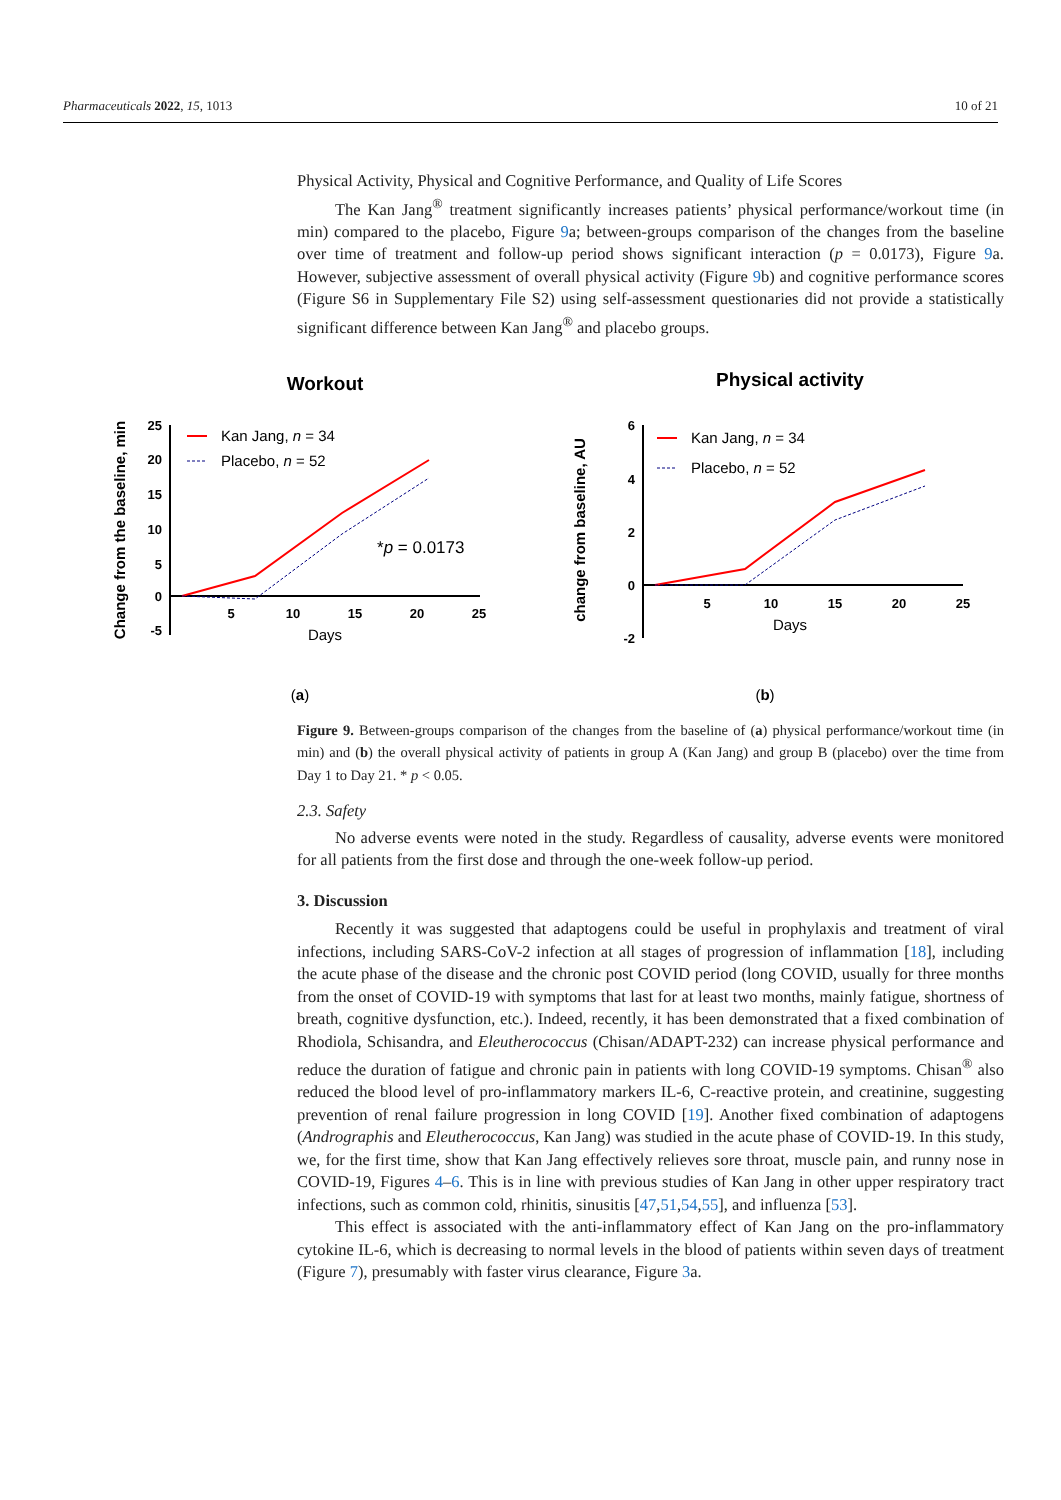Pharmaceuticals 2022, 15, 1013 10 of 21
Physical Activity, Physical and Cognitive Performance, and Quality of Life Scores
The Kan Jang<sup>®</sup> treatment significantly increases patients’ physical performance/workout time (in min) compared to the placebo, Figure 9a; between-groups comparison of the changes from the baseline over time of treatment and follow-up period shows significant interaction (p = 0.0173), Figure 9a. However, subjective assessment of overall physical activity (Figure 9b) and cognitive performance scores (Figure S6 in Supplementary File S2) using self-assessment questionaries did not provide a statistically significant difference between Kan Jang<sup>®</sup> and placebo groups.
Figure 9. Between-groups comparison of the changes from the baseline of (a) physical performance/workout time (in min) and (b) the overall physical activity of patients in group A (Kan Jang) and group B (placebo) over the time from Day 1 to Day 21. * p < 0.05.
2.3. Safety
No adverse events were noted in the study. Regardless of causality, adverse events were monitored for all patients from the first dose and through the one-week follow-up period.
3. Discussion
Recently it was suggested that adaptogens could be useful in prophylaxis and treatment of viral infections, including SARS-CoV-2 infection at all stages of progression of inflammation [18], including the acute phase of the disease and the chronic post COVID period (long COVID, usually for three months from the onset of COVID-19 with symptoms that last for at least two months, mainly fatigue, shortness of breath, cognitive dysfunction, etc.). Indeed, recently, it has been demonstrated that a fixed combination of Rhodiola, Schisandra, and Eleutherococcus (Chisan/ADAPT-232) can increase physical performance and reduce the duration of fatigue and chronic pain in patients with long COVID-19 symptoms. Chisan<sup>®</sup> also reduced the blood level of pro-inflammatory markers IL-6, C-reactive protein, and creatinine, suggesting prevention of renal failure progression in long COVID [19]. Another fixed combination of adaptogens (Andrographis and Eleutherococcus, Kan Jang) was studied in the acute phase of COVID-19. In this study, we, for the first time, show that Kan Jang effectively relieves sore throat, muscle pain, and runny nose in COVID-19, Figures 4–6. This is in line with previous studies of Kan Jang in other upper respiratory tract infections, such as common cold, rhinitis, sinusitis [47,51,54,55], and influenza [53].
This effect is associated with the anti-inflammatory effect of Kan Jang on the pro-inflammatory cytokine IL-6, which is decreasing to normal levels in the blood of patients within seven days of treatment (Figure 7), presumably with faster virus clearance, Figure 3a.
Workout
Change from the baseline, min
25
20
15
10
5
0
-5
5
10
15
20
25
Days
Kan Jang, n = 34
Placebo, n = 52
*p = 0.0173
(a)
Physical activity
change from baseline, AU
6
4
2
0
-2
5
10
15
20
25
Days
Kan Jang, n = 34
Placebo, n = 52
(b)